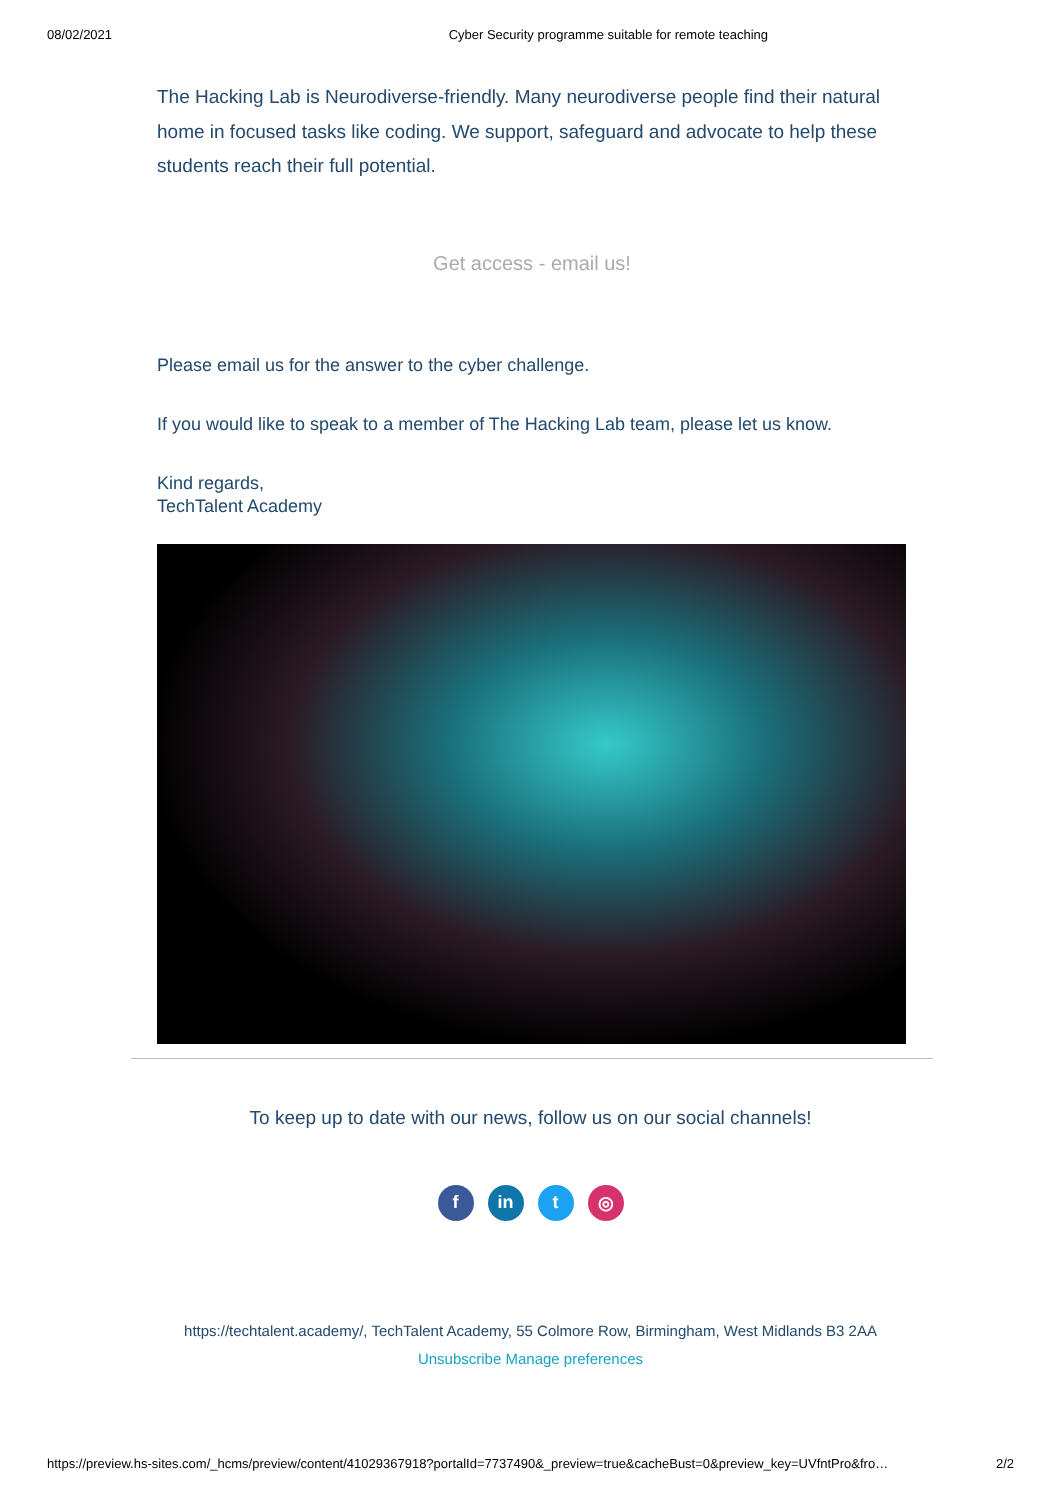08/02/2021 Cyber Security programme suitable for remote teaching
The Hacking Lab is Neurodiverse-friendly. Many neurodiverse people find their natural home in focused tasks like coding. We support, safeguard and advocate to help these students reach their full potential.
Get access - email us!
Please email us for the answer to the cyber challenge.
If you would like to speak to a member of The Hacking Lab team, please let us know.
Kind regards,
TechTalent Academy
To keep up to date with our news, follow us on our social channels!
f in t ◎
https://techtalent.academy/, TechTalent Academy, 55 Colmore Row, Birmingham, West Midlands B3 2AA
Unsubscribe Manage preferences
https://preview.hs-sites.com/_hcms/preview/content/41029367918?portalId=7737490&_preview=true&cacheBust=0&preview_key=UVfntPro&fro… 2/2